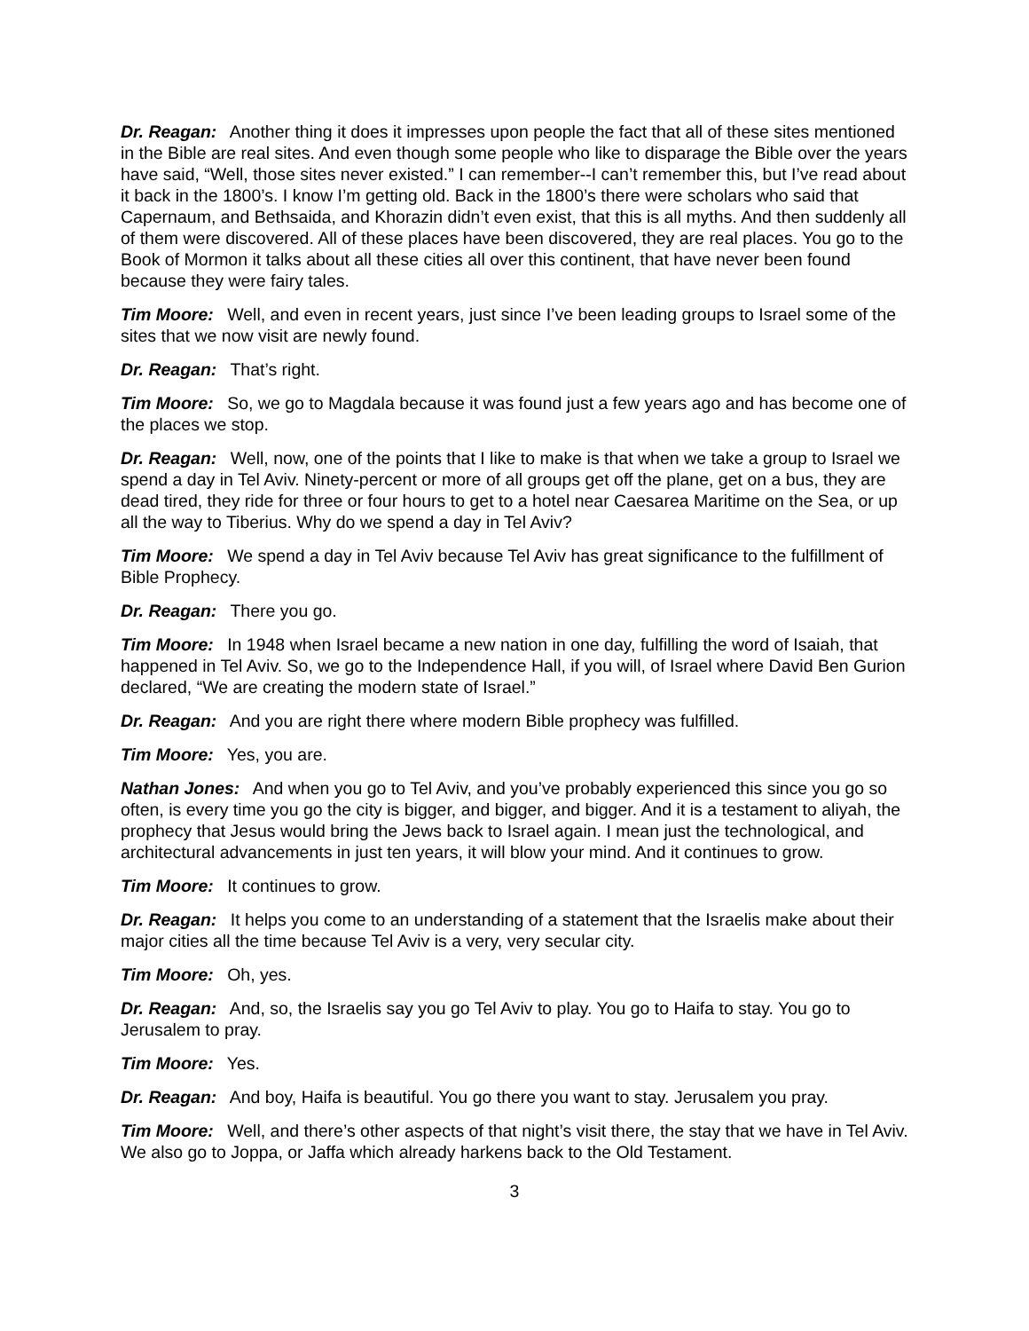Dr. Reagan: Another thing it does it impresses upon people the fact that all of these sites mentioned in the Bible are real sites. And even though some people who like to disparage the Bible over the years have said, “Well, those sites never existed.” I can remember--I can’t remember this, but I’ve read about it back in the 1800’s. I know I’m getting old. Back in the 1800’s there were scholars who said that Capernaum, and Bethsaida, and Khorazin didn’t even exist, that this is all myths. And then suddenly all of them were discovered. All of these places have been discovered, they are real places. You go to the Book of Mormon it talks about all these cities all over this continent, that have never been found because they were fairy tales.
Tim Moore: Well, and even in recent years, just since I’ve been leading groups to Israel some of the sites that we now visit are newly found.
Dr. Reagan: That’s right.
Tim Moore: So, we go to Magdala because it was found just a few years ago and has become one of the places we stop.
Dr. Reagan: Well, now, one of the points that I like to make is that when we take a group to Israel we spend a day in Tel Aviv. Ninety-percent or more of all groups get off the plane, get on a bus, they are dead tired, they ride for three or four hours to get to a hotel near Caesarea Maritime on the Sea, or up all the way to Tiberius. Why do we spend a day in Tel Aviv?
Tim Moore: We spend a day in Tel Aviv because Tel Aviv has great significance to the fulfillment of Bible Prophecy.
Dr. Reagan: There you go.
Tim Moore: In 1948 when Israel became a new nation in one day, fulfilling the word of Isaiah, that happened in Tel Aviv. So, we go to the Independence Hall, if you will, of Israel where David Ben Gurion declared, “We are creating the modern state of Israel.”
Dr. Reagan: And you are right there where modern Bible prophecy was fulfilled.
Tim Moore: Yes, you are.
Nathan Jones: And when you go to Tel Aviv, and you’ve probably experienced this since you go so often, is every time you go the city is bigger, and bigger, and bigger. And it is a testament to aliyah, the prophecy that Jesus would bring the Jews back to Israel again. I mean just the technological, and architectural advancements in just ten years, it will blow your mind. And it continues to grow.
Tim Moore: It continues to grow.
Dr. Reagan: It helps you come to an understanding of a statement that the Israelis make about their major cities all the time because Tel Aviv is a very, very secular city.
Tim Moore: Oh, yes.
Dr. Reagan: And, so, the Israelis say you go Tel Aviv to play. You go to Haifa to stay. You go to Jerusalem to pray.
Tim Moore: Yes.
Dr. Reagan: And boy, Haifa is beautiful. You go there you want to stay. Jerusalem you pray.
Tim Moore: Well, and there’s other aspects of that night’s visit there, the stay that we have in Tel Aviv. We also go to Joppa, or Jaffa which already harkens back to the Old Testament.
3